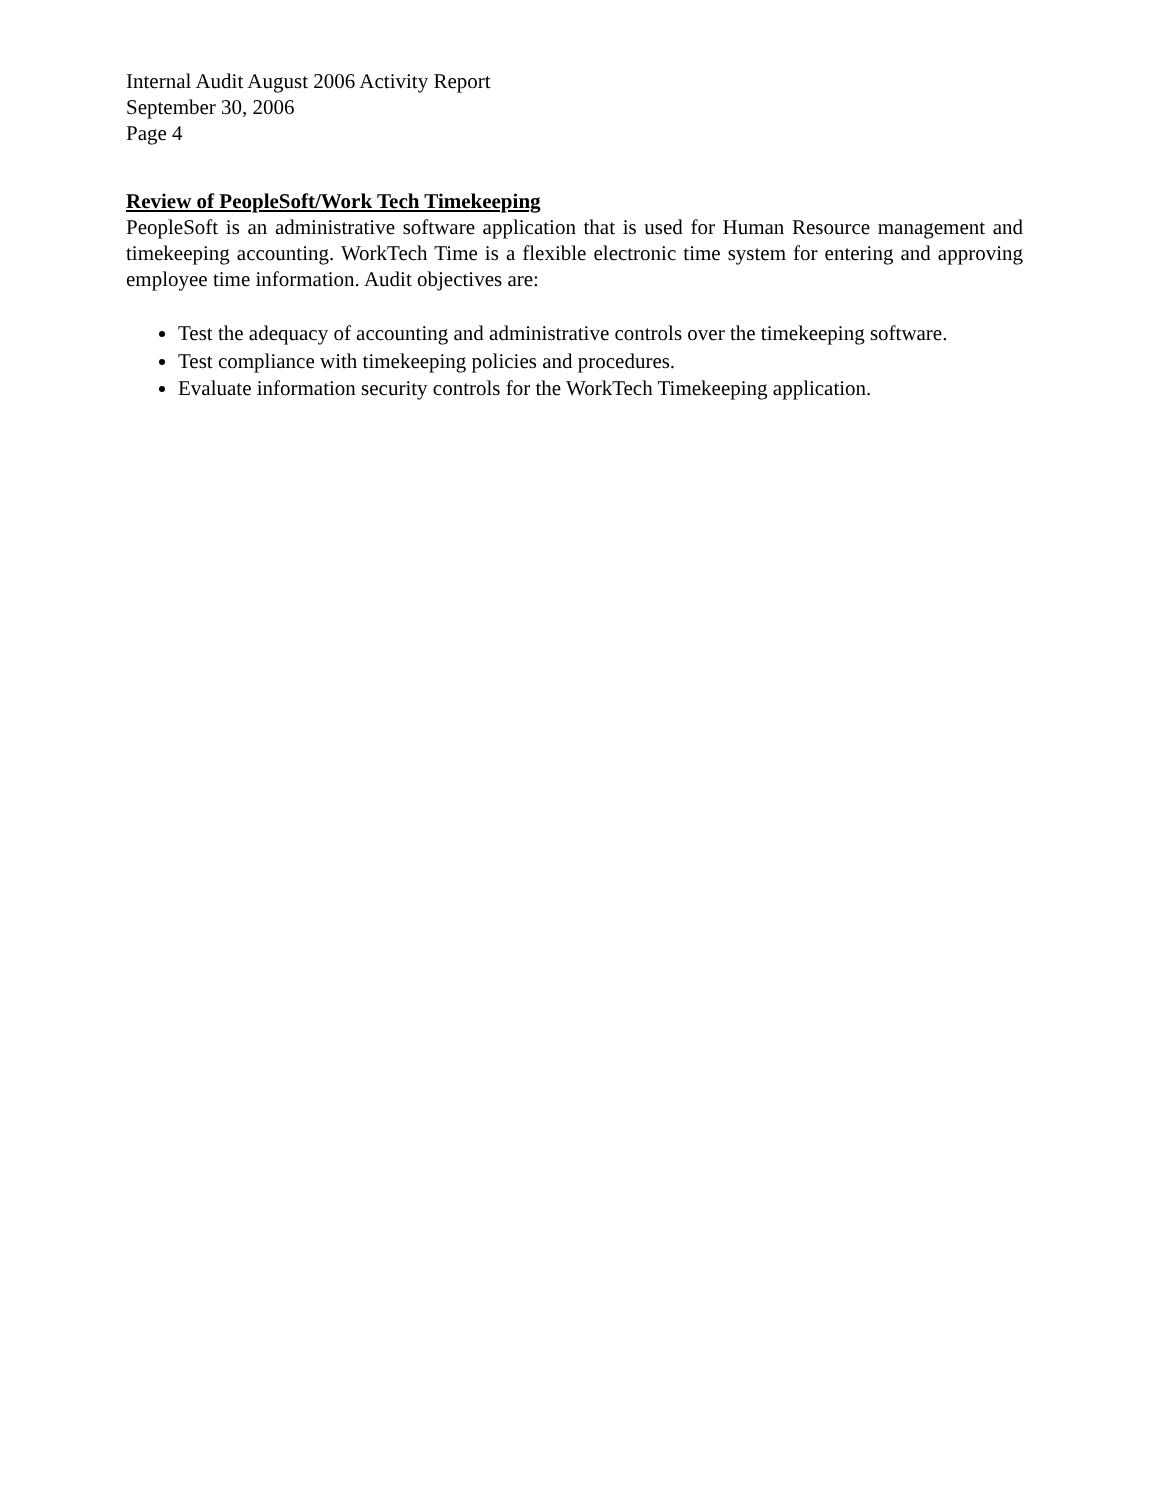Internal Audit August 2006 Activity Report
September 30, 2006
Page 4
Review of PeopleSoft/Work Tech Timekeeping
PeopleSoft is an administrative software application that is used for Human Resource management and timekeeping accounting. WorkTech Time is a flexible electronic time system for entering and approving employee time information. Audit objectives are:
Test the adequacy of accounting and administrative controls over the timekeeping software.
Test compliance with timekeeping policies and procedures.
Evaluate information security controls for the WorkTech Timekeeping application.